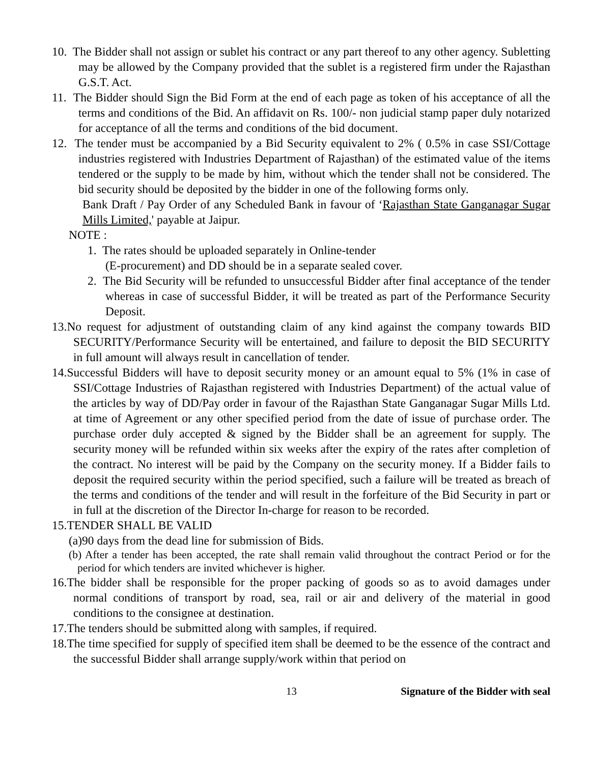10. The Bidder shall not assign or sublet his contract or any part thereof to any other agency. Subletting may be allowed by the Company provided that the sublet is a registered firm under the Rajasthan G.S.T. Act.
11. The Bidder should Sign the Bid Form at the end of each page as token of his acceptance of all the terms and conditions of the Bid. An affidavit on Rs. 100/- non judicial stamp paper duly notarized for acceptance of all the terms and conditions of the bid document.
12. The tender must be accompanied by a Bid Security equivalent to 2% ( 0.5% in case SSI/Cottage industries registered with Industries Department of Rajasthan) of the estimated value of the items tendered or the supply to be made by him, without which the tender shall not be considered. The bid security should be deposited by the bidder in one of the following forms only.
Bank Draft / Pay Order of any Scheduled Bank in favour of ‘Rajasthan State Ganganagar Sugar Mills Limited,' payable at Jaipur.
NOTE :
1. The rates should be uploaded separately in Online-tender
(E-procurement) and DD should be in a separate sealed cover.
2. The Bid Security will be refunded to unsuccessful Bidder after final acceptance of the tender whereas in case of successful Bidder, it will be treated as part of the Performance Security Deposit.
13.No request for adjustment of outstanding claim of any kind against the company towards BID SECURITY/Performance Security will be entertained, and failure to deposit the BID SECURITY in full amount will always result in cancellation of tender.
14.Successful Bidders will have to deposit security money or an amount equal to 5% (1% in case of SSI/Cottage Industries of Rajasthan registered with Industries Department) of the actual value of the articles by way of DD/Pay order in favour of the Rajasthan State Ganganagar Sugar Mills Ltd. at time of Agreement or any other specified period from the date of issue of purchase order. The purchase order duly accepted & signed by the Bidder shall be an agreement for supply. The security money will be refunded within six weeks after the expiry of the rates after completion of the contract. No interest will be paid by the Company on the security money. If a Bidder fails to deposit the required security within the period specified, such a failure will be treated as breach of the terms and conditions of the tender and will result in the forfeiture of the Bid Security in part or in full at the discretion of the Director In-charge for reason to be recorded.
15.TENDER SHALL BE VALID
(a)90 days from the dead line for submission of Bids.
(b) After a tender has been accepted, the rate shall remain valid throughout the contract Period or for the period for which tenders are invited whichever is higher.
16.The bidder shall be responsible for the proper packing of goods so as to avoid damages under normal conditions of transport by road, sea, rail or air and delivery of the material in good conditions to the consignee at destination.
17.The tenders should be submitted along with samples, if required.
18.The time specified for supply of specified item shall be deemed to be the essence of the contract and the successful Bidder shall arrange supply/work within that period on
13 Signature of the Bidder with seal